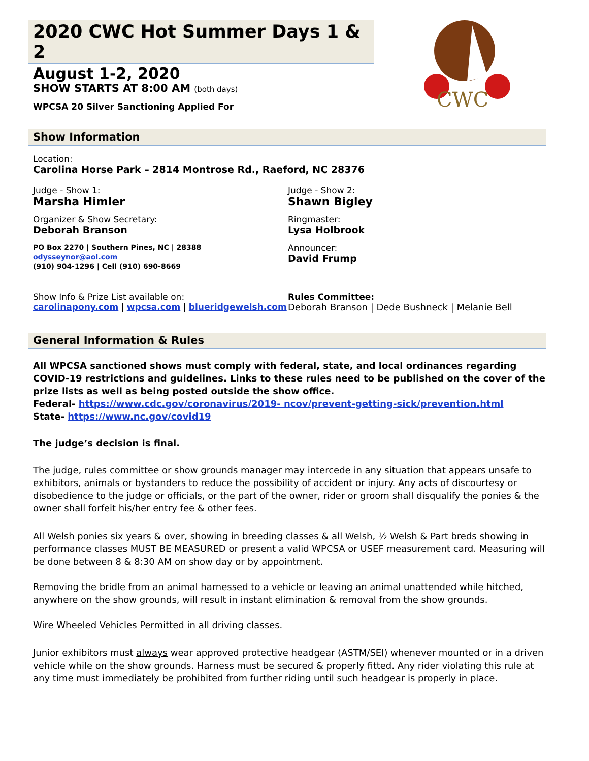CWC
2020 CWC Hot Summer Days 1 & 2
August 1-2, 2020
SHOW STARTS AT 8:00 AM (both days)
WPCSA 20 Silver Sanctioning Applied For
Show Information
Location:
Carolina Horse Park – 2814 Montrose Rd., Raeford, NC 28376
Judge - Show 1:
Marsha Himler
Organizer & Show Secretary:
Deborah Branson
PO Box 2270 | Southern Pines, NC | 28388
odysseynor@aol.com
(910) 904-1296 | Cell (910) 690-8669
Judge - Show 2:
Shawn Bigley
Ringmaster:
Lysa Holbrook
Announcer:
David Frump
Show Info & Prize List available on:
carolinapony.com | wpcsa.com | blueridgewelsh.com
Rules Committee:
Deborah Branson | Dede Bushneck | Melanie Bell
General Information & Rules
All WPCSA sanctioned shows must comply with federal, state, and local ordinances regarding COVID-19 restrictions and guidelines. Links to these rules need to be published on the cover of the prize lists as well as being posted outside the show office.
Federal- https://www.cdc.gov/coronavirus/2019- ncov/prevent-getting-sick/prevention.html
State- https://www.nc.gov/covid19
The judge’s decision is final.
The judge, rules committee or show grounds manager may intercede in any situation that appears unsafe to exhibitors, animals or bystanders to reduce the possibility of accident or injury. Any acts of discourtesy or disobedience to the judge or officials, or the part of the owner, rider or groom shall disqualify the ponies & the owner shall forfeit his/her entry fee & other fees.
All Welsh ponies six years & over, showing in breeding classes & all Welsh, ½ Welsh & Part breds showing in performance classes MUST BE MEASURED or present a valid WPCSA or USEF measurement card. Measuring will be done between 8 & 8:30 AM on show day or by appointment.
Removing the bridle from an animal harnessed to a vehicle or leaving an animal unattended while hitched, anywhere on the show grounds, will result in instant elimination & removal from the show grounds.
Wire Wheeled Vehicles Permitted in all driving classes.
Junior exhibitors must always wear approved protective headgear (ASTM/SEI) whenever mounted or in a driven vehicle while on the show grounds. Harness must be secured & properly fitted. Any rider violating this rule at any time must immediately be prohibited from further riding until such headgear is properly in place.